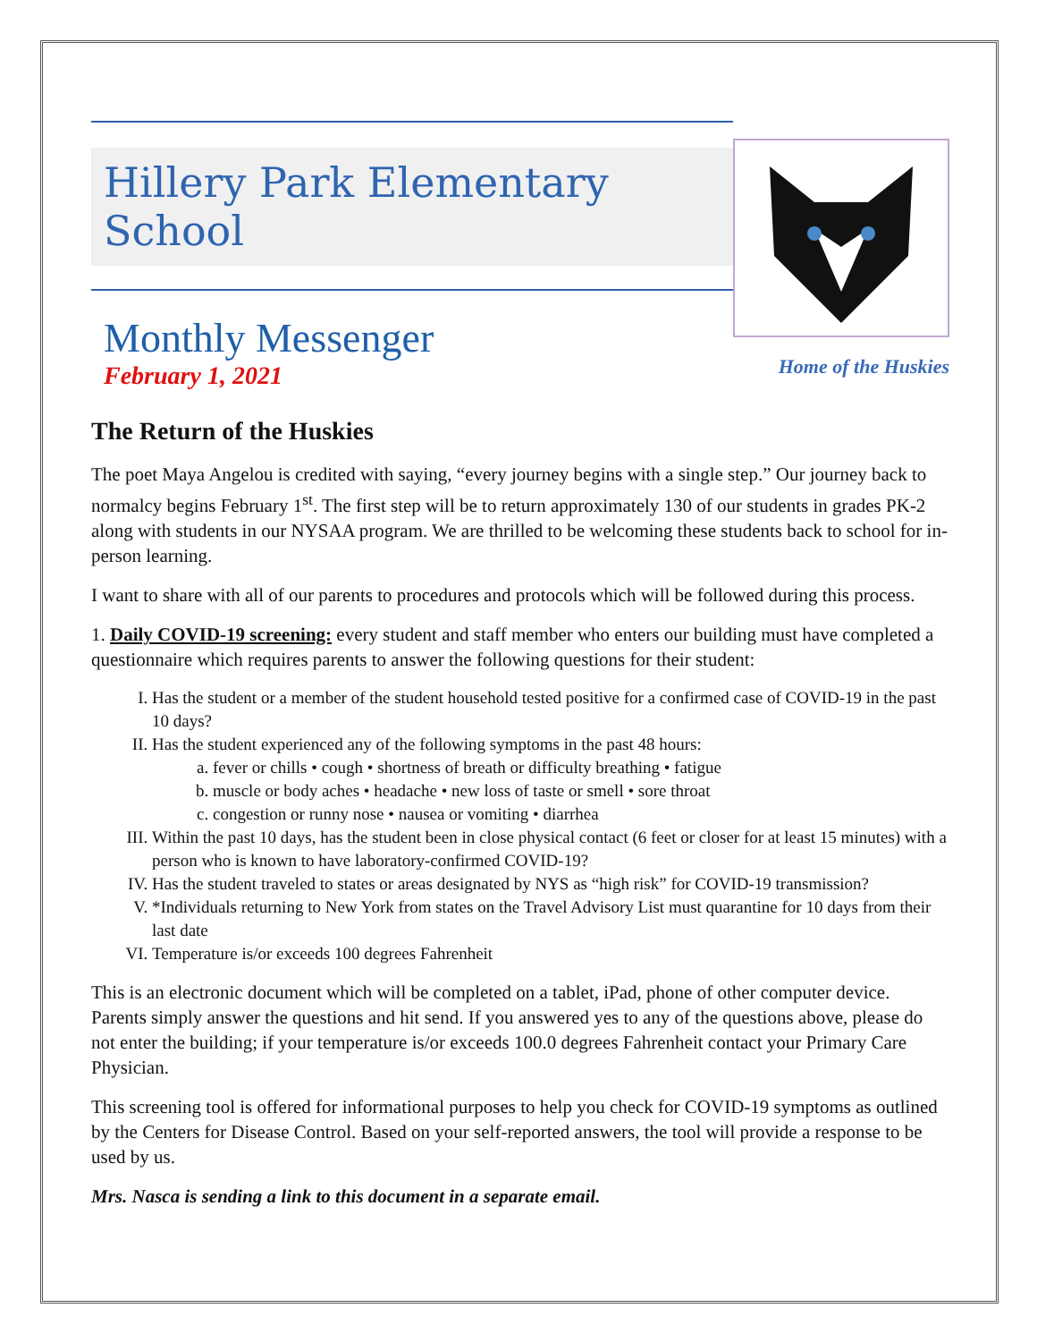Hillery Park Elementary School
Monthly Messenger
February 1, 2021
Home of the Huskies
The Return of the Huskies
The poet Maya Angelou is credited with saying, “every journey begins with a single step.” Our journey back to normalcy begins February 1<sup>st</sup>. The first step will be to return approximately 130 of our students in grades PK-2 along with students in our NYSAA program. We are thrilled to be welcoming these students back to school for in-person learning.
I want to share with all of our parents to procedures and protocols which will be followed during this process.
1. Daily COVID-19 screening: every student and staff member who enters our building must have completed a questionnaire which requires parents to answer the following questions for their student:
I. Has the student or a member of the student household tested positive for a confirmed case of COVID-19 in the past 10 days?
II. Has the student experienced any of the following symptoms in the past 48 hours:
a. fever or chills • cough • shortness of breath or difficulty breathing • fatigue
b. muscle or body aches • headache • new loss of taste or smell • sore throat
c. congestion or runny nose • nausea or vomiting • diarrhea
III. Within the past 10 days, has the student been in close physical contact (6 feet or closer for at least 15 minutes) with a person who is known to have laboratory-confirmed COVID-19?
IV. Has the student traveled to states or areas designated by NYS as “high risk” for COVID-19 transmission?
V. *Individuals returning to New York from states on the Travel Advisory List must quarantine for 10 days from their last date
VI. Temperature is/or exceeds 100 degrees Fahrenheit
This is an electronic document which will be completed on a tablet, iPad, phone of other computer device. Parents simply answer the questions and hit send. If you answered yes to any of the questions above, please do not enter the building; if your temperature is/or exceeds 100.0 degrees Fahrenheit contact your Primary Care Physician.
This screening tool is offered for informational purposes to help you check for COVID-19 symptoms as outlined by the Centers for Disease Control. Based on your self-reported answers, the tool will provide a response to be used by us.
Mrs. Nasca is sending a link to this document in a separate email.